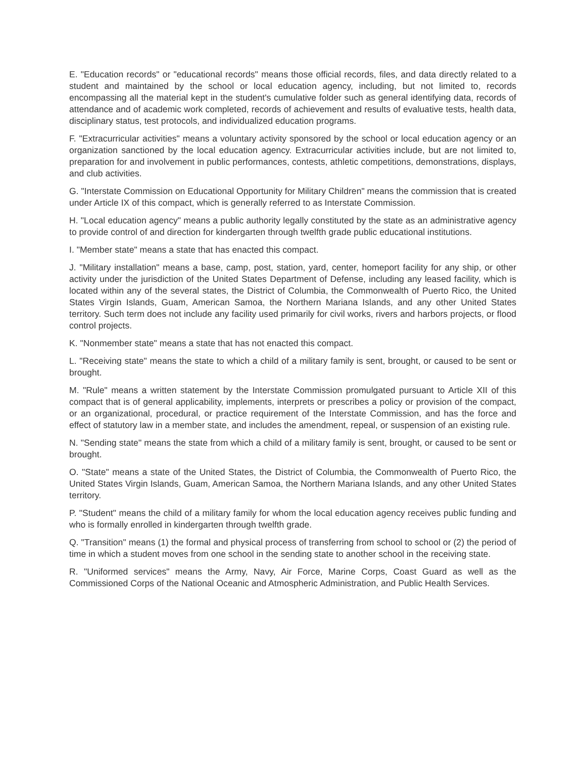E. "Education records" or "educational records" means those official records, files, and data directly related to a student and maintained by the school or local education agency, including, but not limited to, records encompassing all the material kept in the student's cumulative folder such as general identifying data, records of attendance and of academic work completed, records of achievement and results of evaluative tests, health data, disciplinary status, test protocols, and individualized education programs.
F. "Extracurricular activities" means a voluntary activity sponsored by the school or local education agency or an organization sanctioned by the local education agency. Extracurricular activities include, but are not limited to, preparation for and involvement in public performances, contests, athletic competitions, demonstrations, displays, and club activities.
G. "Interstate Commission on Educational Opportunity for Military Children" means the commission that is created under Article IX of this compact, which is generally referred to as Interstate Commission.
H. "Local education agency" means a public authority legally constituted by the state as an administrative agency to provide control of and direction for kindergarten through twelfth grade public educational institutions.
I. "Member state" means a state that has enacted this compact.
J. "Military installation" means a base, camp, post, station, yard, center, homeport facility for any ship, or other activity under the jurisdiction of the United States Department of Defense, including any leased facility, which is located within any of the several states, the District of Columbia, the Commonwealth of Puerto Rico, the United States Virgin Islands, Guam, American Samoa, the Northern Mariana Islands, and any other United States territory. Such term does not include any facility used primarily for civil works, rivers and harbors projects, or flood control projects.
K. "Nonmember state" means a state that has not enacted this compact.
L. "Receiving state" means the state to which a child of a military family is sent, brought, or caused to be sent or brought.
M. "Rule" means a written statement by the Interstate Commission promulgated pursuant to Article XII of this compact that is of general applicability, implements, interprets or prescribes a policy or provision of the compact, or an organizational, procedural, or practice requirement of the Interstate Commission, and has the force and effect of statutory law in a member state, and includes the amendment, repeal, or suspension of an existing rule.
N. "Sending state" means the state from which a child of a military family is sent, brought, or caused to be sent or brought.
O. "State" means a state of the United States, the District of Columbia, the Commonwealth of Puerto Rico, the United States Virgin Islands, Guam, American Samoa, the Northern Mariana Islands, and any other United States territory.
P. "Student" means the child of a military family for whom the local education agency receives public funding and who is formally enrolled in kindergarten through twelfth grade.
Q. "Transition" means (1) the formal and physical process of transferring from school to school or (2) the period of time in which a student moves from one school in the sending state to another school in the receiving state.
R. "Uniformed services" means the Army, Navy, Air Force, Marine Corps, Coast Guard as well as the Commissioned Corps of the National Oceanic and Atmospheric Administration, and Public Health Services.